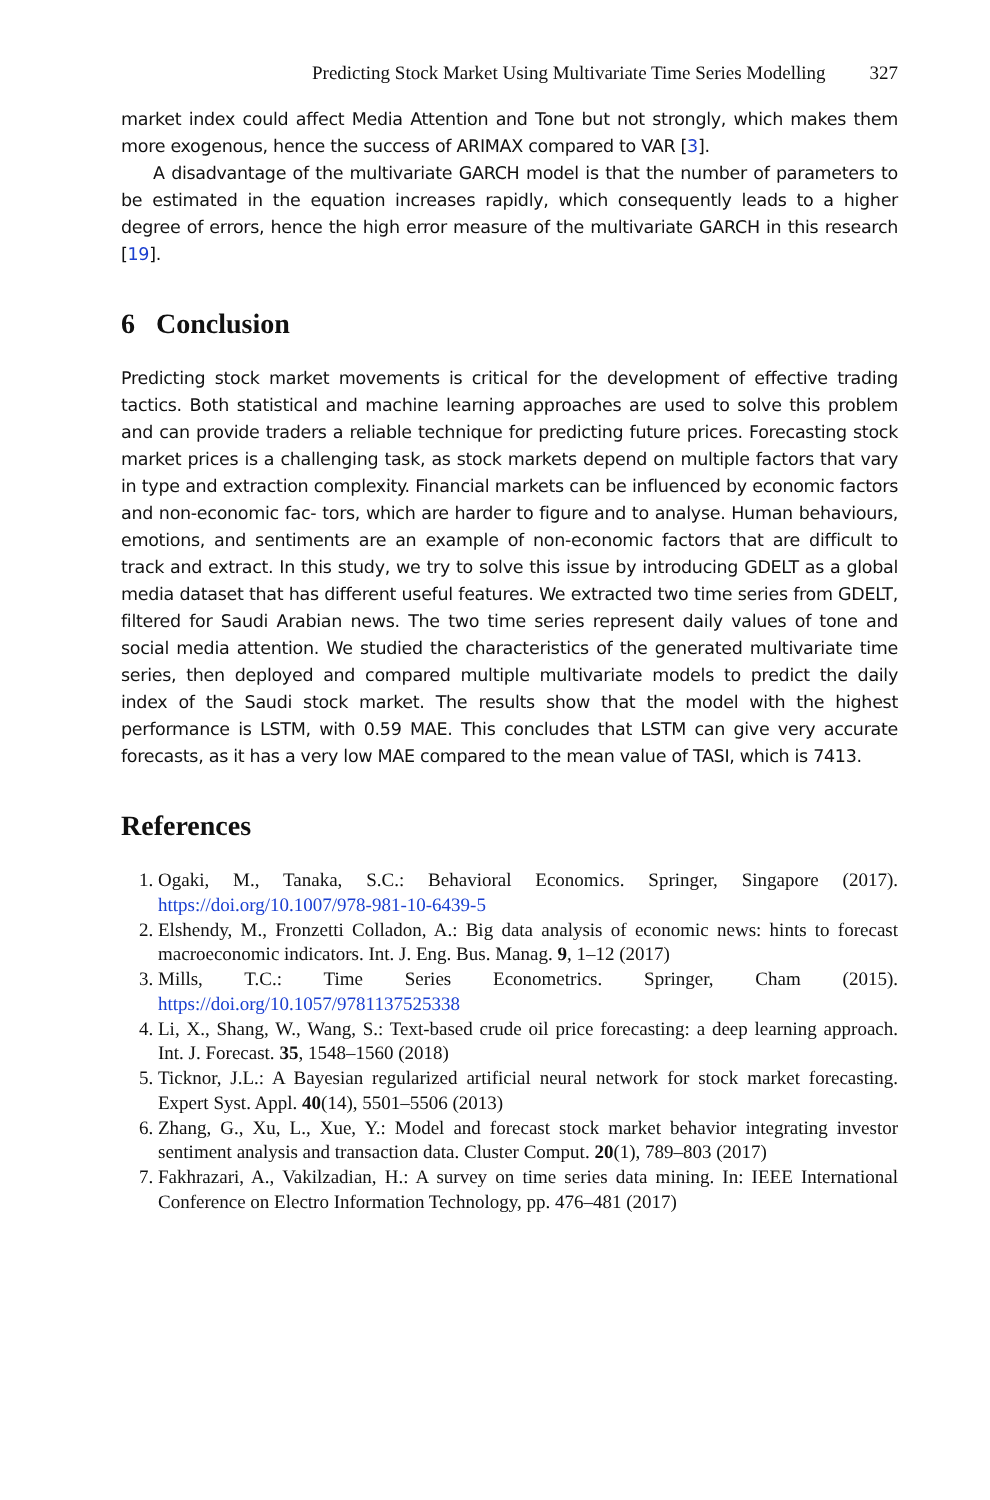Predicting Stock Market Using Multivariate Time Series Modelling 327
market index could affect Media Attention and Tone but not strongly, which makes them more exogenous, hence the success of ARIMAX compared to VAR [3].
A disadvantage of the multivariate GARCH model is that the number of parameters to be estimated in the equation increases rapidly, which consequently leads to a higher degree of errors, hence the high error measure of the multivariate GARCH in this research [19].
6 Conclusion
Predicting stock market movements is critical for the development of effective trading tactics. Both statistical and machine learning approaches are used to solve this problem and can provide traders a reliable technique for predicting future prices. Forecasting stock market prices is a challenging task, as stock markets depend on multiple factors that vary in type and extraction complexity. Financial markets can be influenced by economic factors and non-economic fac- tors, which are harder to figure and to analyse. Human behaviours, emotions, and sentiments are an example of non-economic factors that are difficult to track and extract. In this study, we try to solve this issue by introducing GDELT as a global media dataset that has different useful features. We extracted two time series from GDELT, filtered for Saudi Arabian news. The two time series represent daily values of tone and social media attention. We studied the characteristics of the generated multivariate time series, then deployed and compared multiple multivariate models to predict the daily index of the Saudi stock market. The results show that the model with the highest performance is LSTM, with 0.59 MAE. This concludes that LSTM can give very accurate forecasts, as it has a very low MAE compared to the mean value of TASI, which is 7413.
References
1. Ogaki, M., Tanaka, S.C.: Behavioral Economics. Springer, Singapore (2017). https://doi.org/10.1007/978-981-10-6439-5
2. Elshendy, M., Fronzetti Colladon, A.: Big data analysis of economic news: hints to forecast macroeconomic indicators. Int. J. Eng. Bus. Manag. 9, 1–12 (2017)
3. Mills, T.C.: Time Series Econometrics. Springer, Cham (2015). https://doi.org/10.1057/9781137525338
4. Li, X., Shang, W., Wang, S.: Text-based crude oil price forecasting: a deep learning approach. Int. J. Forecast. 35, 1548–1560 (2018)
5. Ticknor, J.L.: A Bayesian regularized artificial neural network for stock market forecasting. Expert Syst. Appl. 40(14), 5501–5506 (2013)
6. Zhang, G., Xu, L., Xue, Y.: Model and forecast stock market behavior integrating investor sentiment analysis and transaction data. Cluster Comput. 20(1), 789–803 (2017)
7. Fakhrazari, A., Vakilzadian, H.: A survey on time series data mining. In: IEEE International Conference on Electro Information Technology, pp. 476–481 (2017)